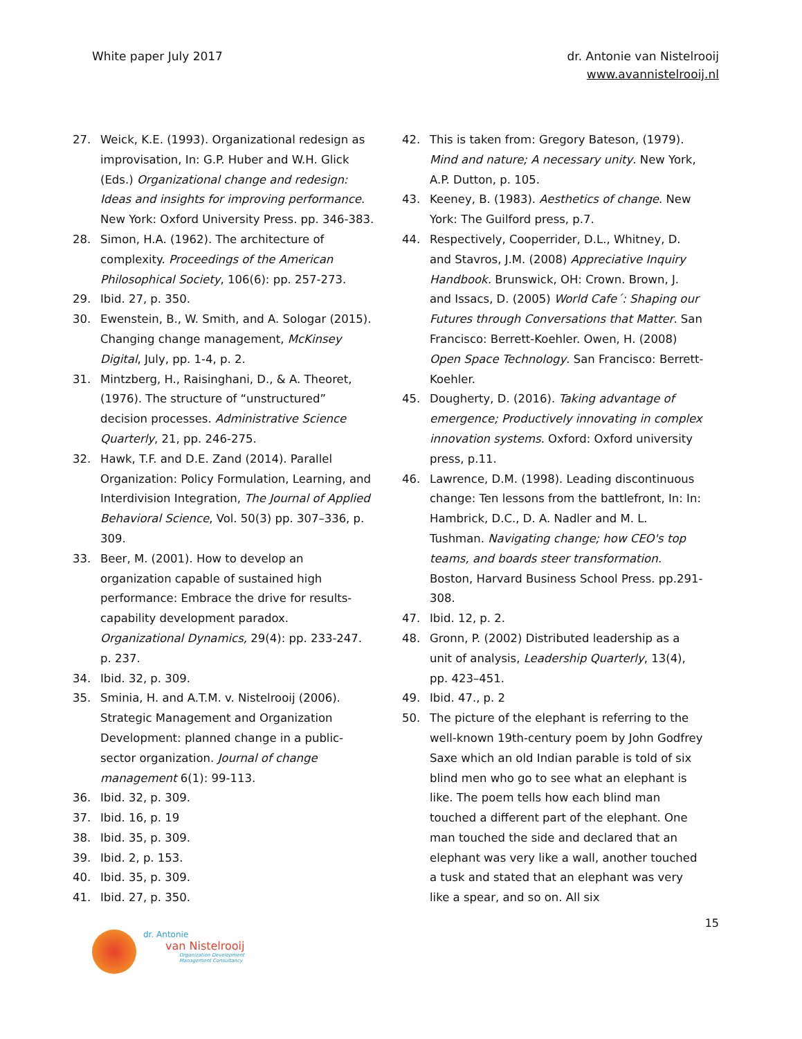White paper July 2017 dr. Antonie van Nistelrooij
www.avannistelrooij.nl
27. Weick, K.E. (1993). Organizational redesign as improvisation, In: G.P. Huber and W.H. Glick (Eds.) Organizational change and redesign: Ideas and insights for improving performance. New York: Oxford University Press. pp. 346-383.
28. Simon, H.A. (1962). The architecture of complexity. Proceedings of the American Philosophical Society, 106(6): pp. 257-273.
29. Ibid. 27, p. 350.
30. Ewenstein, B., W. Smith, and A. Sologar (2015). Changing change management, McKinsey Digital, July, pp. 1-4, p. 2.
31. Mintzberg, H., Raisinghani, D., & A. Theoret, (1976). The structure of “unstructured” decision processes. Administrative Science Quarterly, 21, pp. 246-275.
32. Hawk, T.F. and D.E. Zand (2014). Parallel Organization: Policy Formulation, Learning, and Interdivision Integration, The Journal of Applied Behavioral Science, Vol. 50(3) pp. 307–336, p. 309.
33. Beer, M. (2001). How to develop an organization capable of sustained high performance: Embrace the drive for results-capability development paradox. Organizational Dynamics, 29(4): pp. 233-247. p. 237.
34. Ibid. 32, p. 309.
35. Sminia, H. and A.T.M. v. Nistelrooij (2006). Strategic Management and Organization Development: planned change in a public-sector organization. Journal of change management 6(1): 99-113.
36. Ibid. 32, p. 309.
37. Ibid. 16, p. 19
38. Ibid. 35, p. 309.
39. Ibid. 2, p. 153.
40. Ibid. 35, p. 309.
41. Ibid. 27, p. 350.
42. This is taken from: Gregory Bateson, (1979). Mind and nature; A necessary unity. New York, A.P. Dutton, p. 105.
43. Keeney, B. (1983). Aesthetics of change. New York: The Guilford press, p.7.
44. Respectively, Cooperrider, D.L., Whitney, D. and Stavros, J.M. (2008) Appreciative Inquiry Handbook. Brunswick, OH: Crown. Brown, J. and Issacs, D. (2005) World Cafe´: Shaping our Futures through Conversations that Matter. San Francisco: Berrett-Koehler. Owen, H. (2008) Open Space Technology. San Francisco: Berrett-Koehler.
45. Dougherty, D. (2016). Taking advantage of emergence; Productively innovating in complex innovation systems. Oxford: Oxford university press, p.11.
46. Lawrence, D.M. (1998). Leading discontinuous change: Ten lessons from the battlefront, In: In: Hambrick, D.C., D. A. Nadler and M. L. Tushman. Navigating change; how CEO's top teams, and boards steer transformation. Boston, Harvard Business School Press. pp.291-308.
47. Ibid. 12, p. 2.
48. Gronn, P. (2002) Distributed leadership as a unit of analysis, Leadership Quarterly, 13(4), pp. 423–451.
49. Ibid. 47., p. 2
50. The picture of the elephant is referring to the well-known 19th-century poem by John Godfrey Saxe which an old Indian parable is told of six blind men who go to see what an elephant is like. The poem tells how each blind man touched a different part of the elephant. One man touched the side and declared that an elephant was very like a wall, another touched a tusk and stated that an elephant was very like a spear, and so on. All six
15
dr. Antonie
van Nistelrooij
Organization Development
Management Consultancy